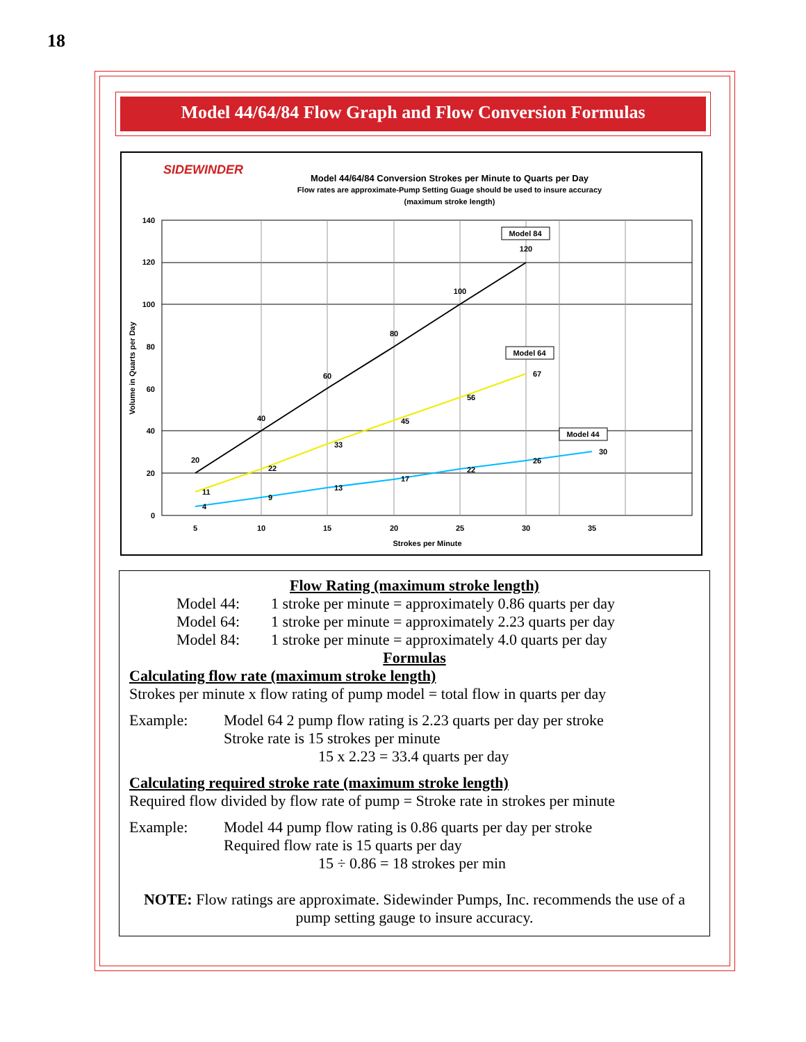18
Model 44/64/84 Flow Graph and Flow Conversion Formulas
SIDEWINDER
Model 44/64/84 Conversion Strokes per Minute to Quarts per Day
Flow rates are approximate-Pump Setting Guage should be used to insure accuracy
(maximum stroke length)
140
120
100
80
60
40
20
0
5
10
15
20
25
30
35
Strokes per Minute
Volume in Quarts per Day
20
40
60
80
100
120
11
22
33
45
56
67
4
9
13
17
22
26
30
Model 84
Model 64
Model 44
Flow Rating (maximum stroke length)
Model 44: 1 stroke per minute = approximately 0.86 quarts per day
Model 64: 1 stroke per minute = approximately 2.23 quarts per day
Model 84: 1 stroke per minute = approximately 4.0 quarts per day
Formulas
Calculating flow rate (maximum stroke length)
Strokes per minute x flow rating of pump model = total flow in quarts per day
Example: Model 64 2 pump flow rating is 2.23 quarts per day per stroke
Stroke rate is 15 strokes per minute
15 x 2.23 = 33.4 quarts per day
Calculating required stroke rate (maximum stroke length)
Required flow divided by flow rate of pump = Stroke rate in strokes per minute
Example: Model 44 pump flow rating is 0.86 quarts per day per stroke
Required flow rate is 15 quarts per day
15 ÷ 0.86 = 18 strokes per min
NOTE: Flow ratings are approximate. Sidewinder Pumps, Inc. recommends the use of a pump setting gauge to insure accuracy.